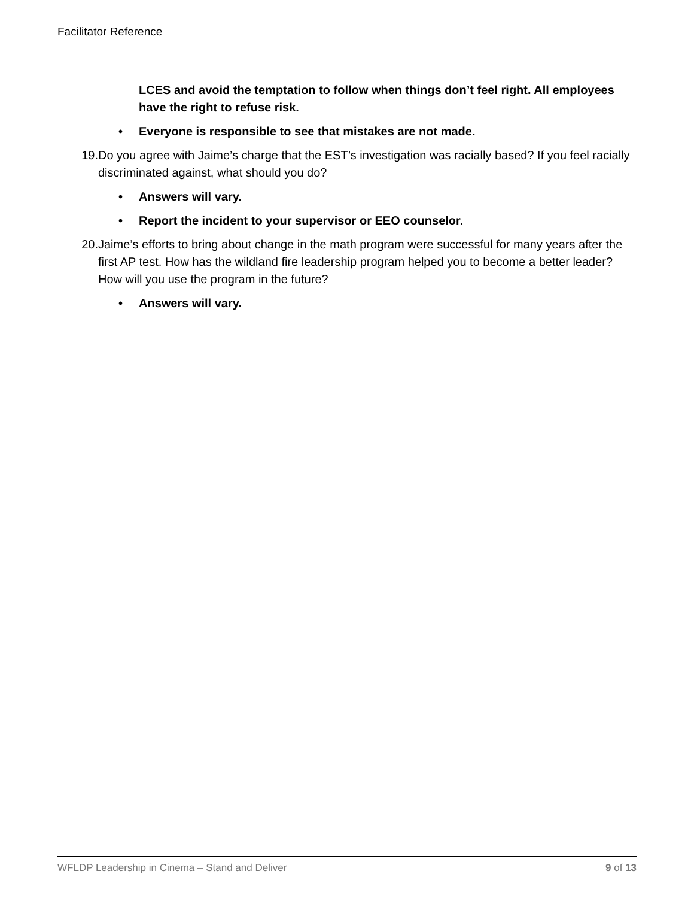Facilitator Reference
LCES and avoid the temptation to follow when things don’t feel right. All employees have the right to refuse risk.
• Everyone is responsible to see that mistakes are not made.
19. Do you agree with Jaime’s charge that the EST’s investigation was racially based? If you feel racially discriminated against, what should you do?
• Answers will vary.
• Report the incident to your supervisor or EEO counselor.
20. Jaime’s efforts to bring about change in the math program were successful for many years after the first AP test. How has the wildland fire leadership program helped you to become a better leader? How will you use the program in the future?
• Answers will vary.
WFLDP Leadership in Cinema – Stand and Deliver 9 of 13